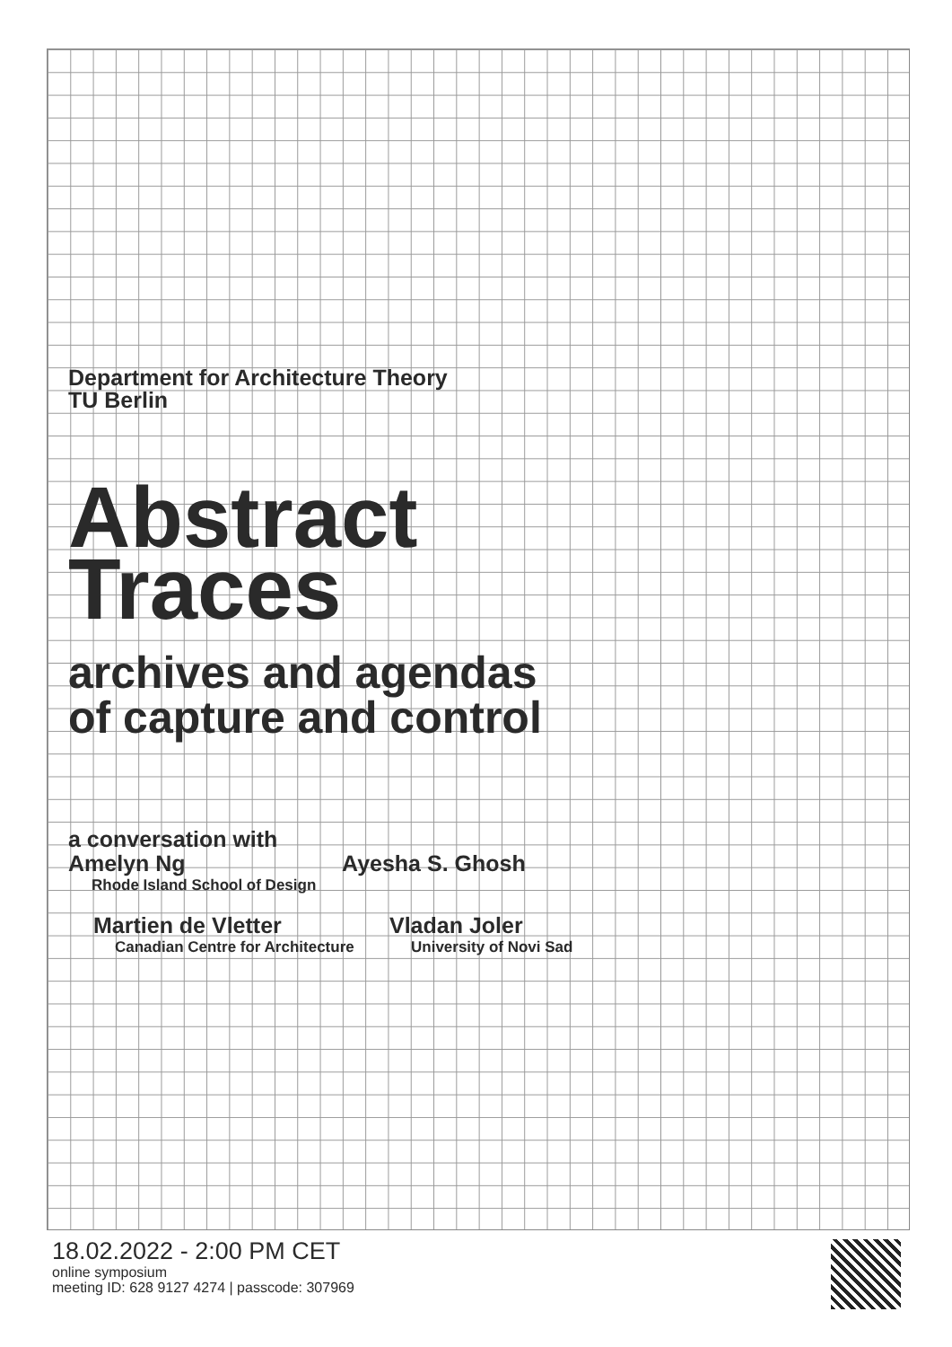Department for Architecture Theory
TU Berlin
Abstract
Traces
archives and agendas
of capture and control
a conversation with
Amelyn Ng
Rhode Island School of Design
Ayesha S. Ghosh
Martien de Vletter
Canadian Centre for Architecture
Vladan Joler
University of Novi Sad
18.02.2022 - 2:00 PM CET
online symposium
meeting ID: 628 9127 4274 | passcode: 307969